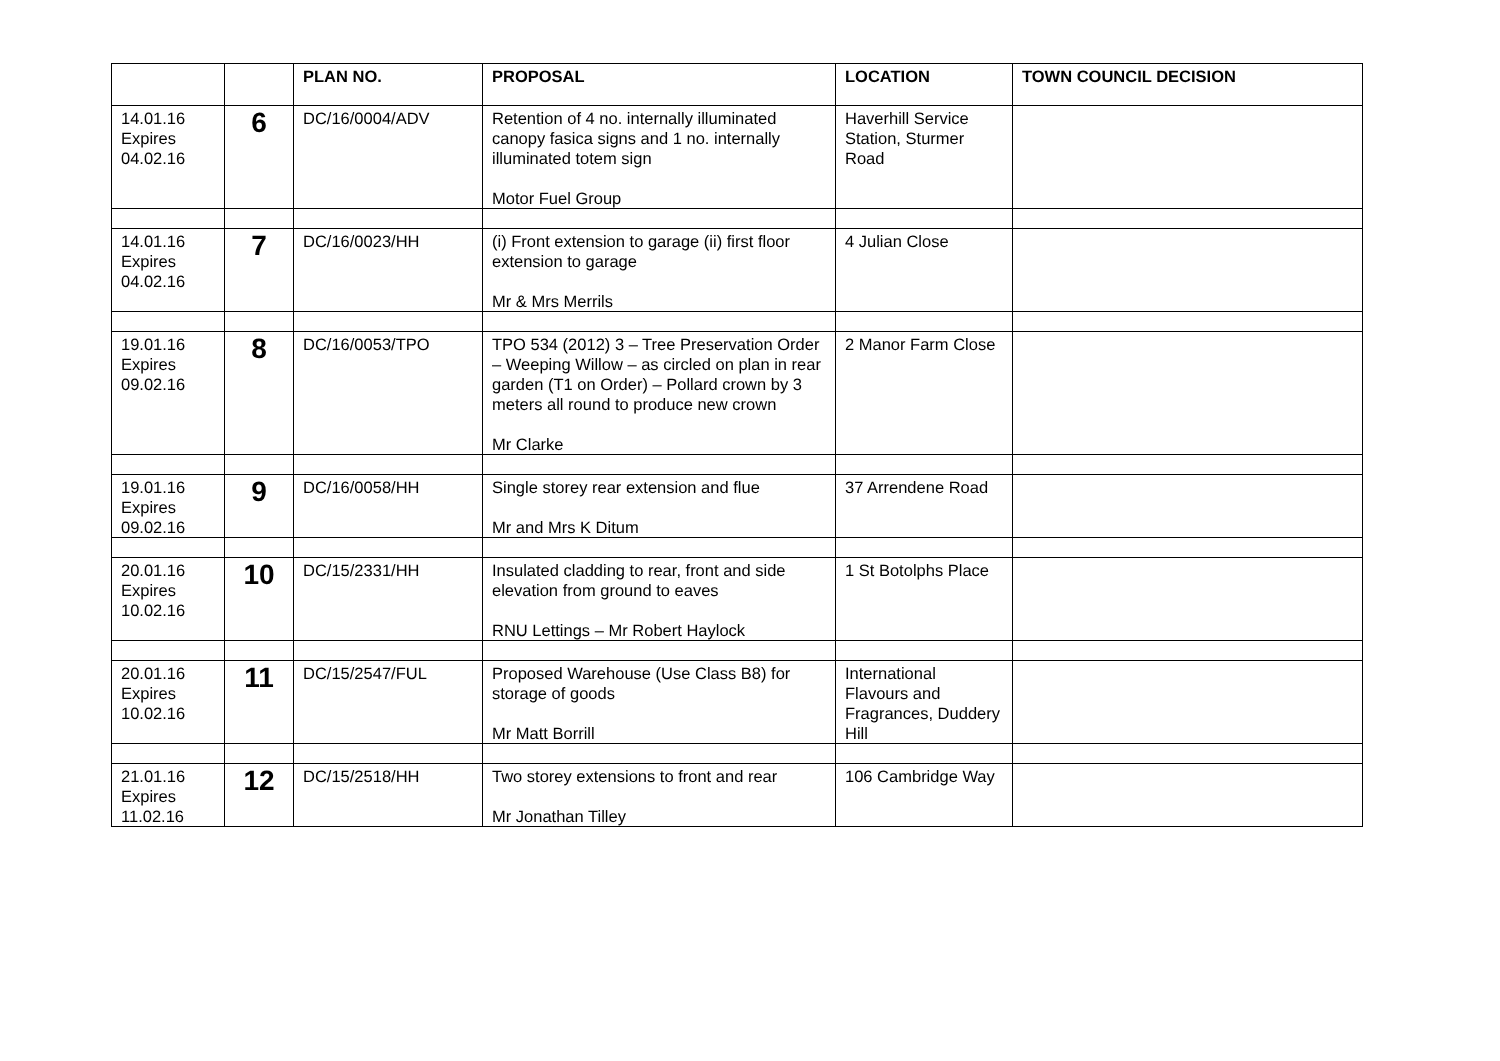| | | PLAN NO. | PROPOSAL | LOCATION | TOWN COUNCIL DECISION |
| --- | --- | --- | --- | --- | --- |
| 14.01.16 Expires 04.02.16 | 6 | DC/16/0004/ADV | Retention of 4 no. internally illuminated canopy fasica signs and 1 no. internally illuminated totem sign Motor Fuel Group | Haverhill Service Station, Sturmer Road | |
| 14.01.16 Expires 04.02.16 | 7 | DC/16/0023/HH | (i) Front extension to garage (ii) first floor extension to garage Mr & Mrs Merrils | 4 Julian Close | |
| 19.01.16 Expires 09.02.16 | 8 | DC/16/0053/TPO | TPO 534 (2012) 3 – Tree Preservation Order – Weeping Willow – as circled on plan in rear garden (T1 on Order) – Pollard crown by 3 meters all round to produce new crown Mr Clarke | 2 Manor Farm Close | |
| 19.01.16 Expires 09.02.16 | 9 | DC/16/0058/HH | Single storey rear extension and flue Mr and Mrs K Ditum | 37 Arrendene Road | |
| 20.01.16 Expires 10.02.16 | 10 | DC/15/2331/HH | Insulated cladding to rear, front and side elevation from ground to eaves RNU Lettings – Mr Robert Haylock | 1 St Botolphs Place | |
| 20.01.16 Expires 10.02.16 | 11 | DC/15/2547/FUL | Proposed Warehouse (Use Class B8) for storage of goods Mr Matt Borrill | International Flavours and Fragrances, Duddery Hill | |
| 21.01.16 Expires 11.02.16 | 12 | DC/15/2518/HH | Two storey extensions to front and rear Mr Jonathan Tilley | 106 Cambridge Way | |